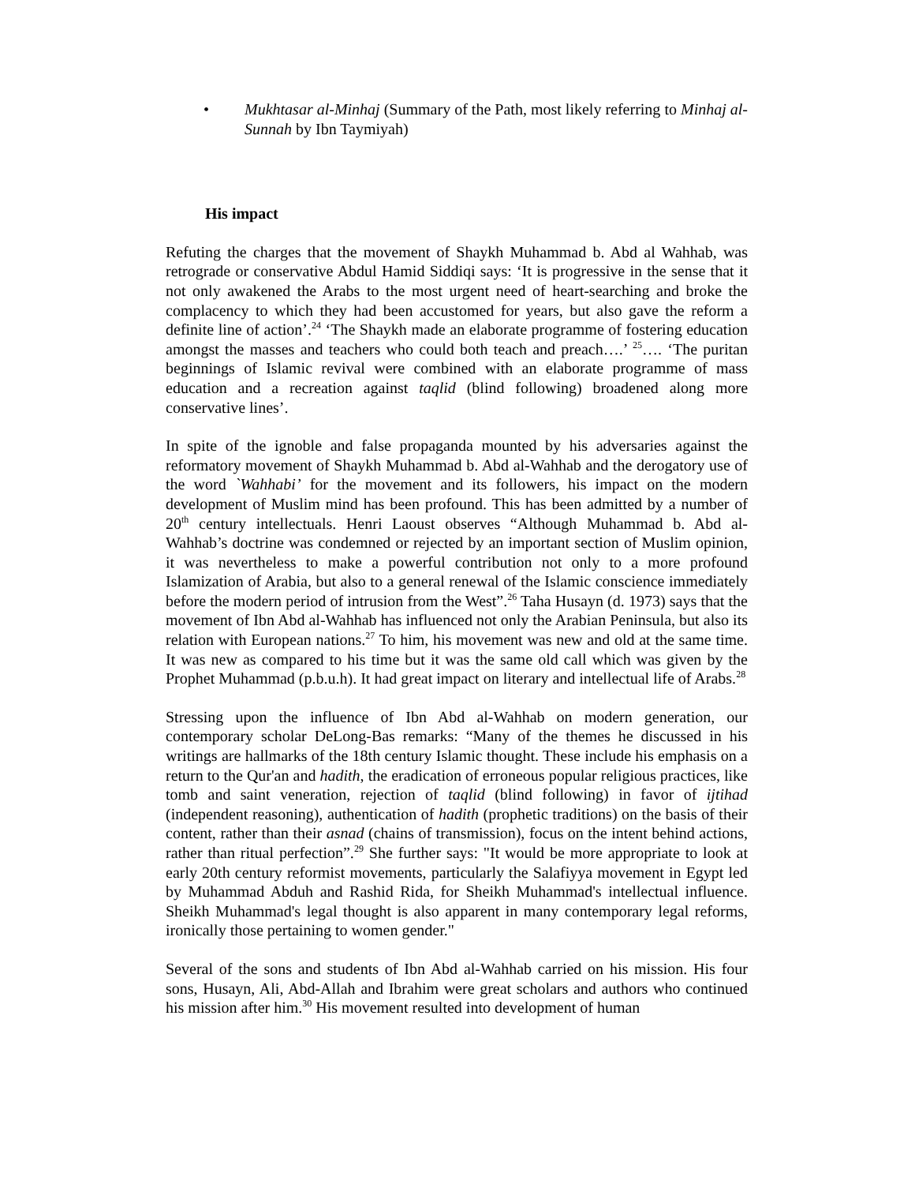• Mukhtasar al-Minhaj (Summary of the Path, most likely referring to Minhaj al-Sunnah by Ibn Taymiyah)
His impact
Refuting the charges that the movement of Shaykh Muhammad b. Abd al Wahhab, was retrograde or conservative Abdul Hamid Siddiqi says: ‘It is progressive in the sense that it not only awakened the Arabs to the most urgent need of heart-searching and broke the complacency to which they had been accustomed for years, but also gave the reform a definite line of action’.<sup>24</sup> ‘The Shaykh made an elaborate programme of fostering education amongst the masses and teachers who could both teach and preach….’ <sup>25</sup>…. ‘The puritan beginnings of Islamic revival were combined with an elaborate programme of mass education and a recreation against taqlid (blind following) broadened along more conservative lines’.
In spite of the ignoble and false propaganda mounted by his adversaries against the reformatory movement of Shaykh Muhammad b. Abd al-Wahhab and the derogatory use of the word `Wahhabi’ for the movement and its followers, his impact on the modern development of Muslim mind has been profound. This has been admitted by a number of 20<sup>th</sup> century intellectuals. Henri Laoust observes “Although Muhammad b. Abd al-Wahhab’s doctrine was condemned or rejected by an important section of Muslim opinion, it was nevertheless to make a powerful contribution not only to a more profound Islamization of Arabia, but also to a general renewal of the Islamic conscience immediately before the modern period of intrusion from the West”.<sup>26</sup> Taha Husayn (d. 1973) says that the movement of Ibn Abd al-Wahhab has influenced not only the Arabian Peninsula, but also its relation with European nations.<sup>27</sup> To him, his movement was new and old at the same time. It was new as compared to his time but it was the same old call which was given by the Prophet Muhammad (p.b.u.h). It had great impact on literary and intellectual life of Arabs.<sup>28</sup>
Stressing upon the influence of Ibn Abd al-Wahhab on modern generation, our contemporary scholar DeLong-Bas remarks: “Many of the themes he discussed in his writings are hallmarks of the 18th century Islamic thought. These include his emphasis on a return to the Qur'an and hadith, the eradication of erroneous popular religious practices, like tomb and saint veneration, rejection of taqlid (blind following) in favor of ijtihad (independent reasoning), authentication of hadith (prophetic traditions) on the basis of their content, rather than their asnad (chains of transmission), focus on the intent behind actions, rather than ritual perfection”.<sup>29</sup> She further says: "It would be more appropriate to look at early 20th century reformist movements, particularly the Salafiyya movement in Egypt led by Muhammad Abduh and Rashid Rida, for Sheikh Muhammad's intellectual influence. Sheikh Muhammad's legal thought is also apparent in many contemporary legal reforms, ironically those pertaining to women gender."
Several of the sons and students of Ibn Abd al-Wahhab carried on his mission. His four sons, Husayn, Ali, Abd-Allah and Ibrahim were great scholars and authors who continued his mission after him.<sup>30</sup> His movement resulted into development of human